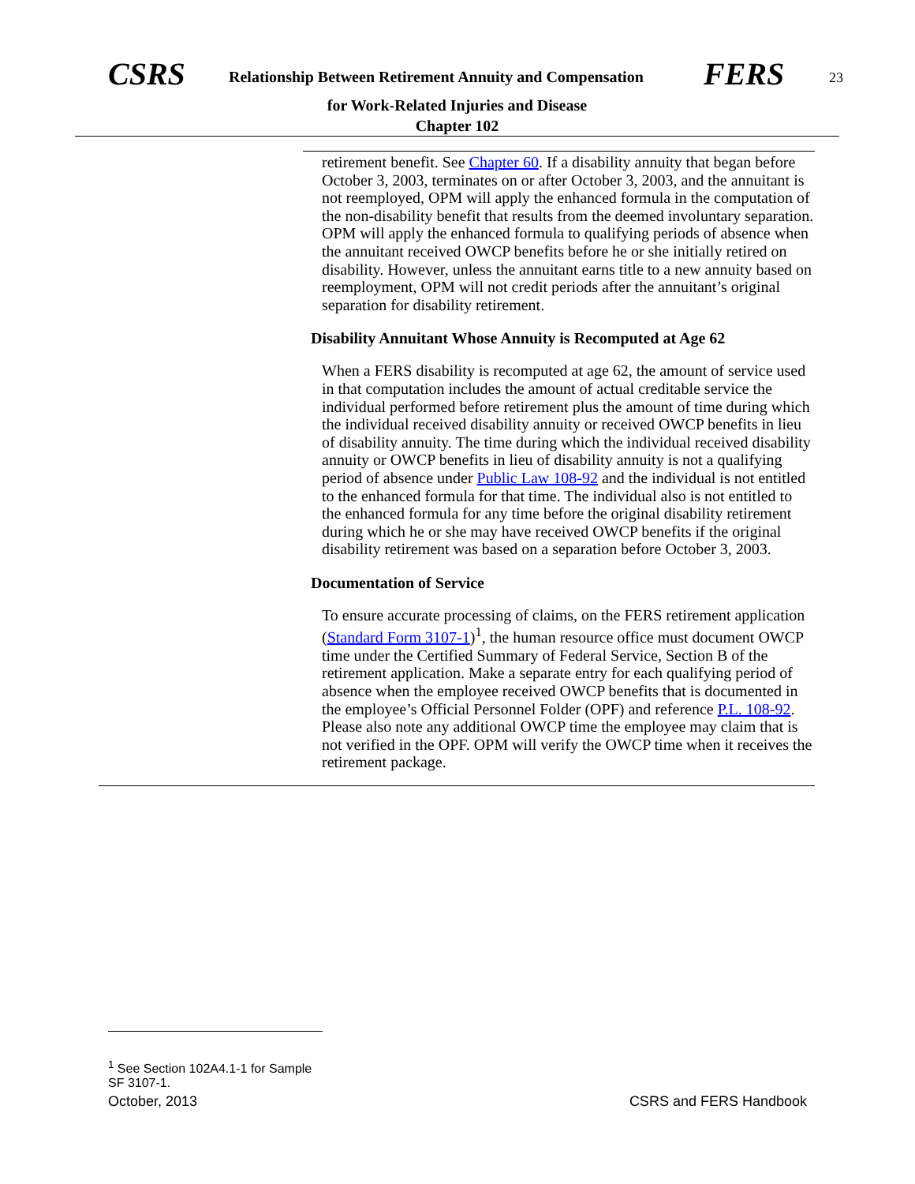CSRS Relationship Between Retirement Annuity and Compensation FERS 23
for Work-Related Injuries and Disease
Chapter 102
retirement benefit. See Chapter 60. If a disability annuity that began before October 3, 2003, terminates on or after October 3, 2003, and the annuitant is not reemployed, OPM will apply the enhanced formula in the computation of the non-disability benefit that results from the deemed involuntary separation. OPM will apply the enhanced formula to qualifying periods of absence when the annuitant received OWCP benefits before he or she initially retired on disability. However, unless the annuitant earns title to a new annuity based on reemployment, OPM will not credit periods after the annuitant’s original separation for disability retirement.
Disability Annuitant Whose Annuity is Recomputed at Age 62
When a FERS disability is recomputed at age 62, the amount of service used in that computation includes the amount of actual creditable service the individual performed before retirement plus the amount of time during which the individual received disability annuity or received OWCP benefits in lieu of disability annuity. The time during which the individual received disability annuity or OWCP benefits in lieu of disability annuity is not a qualifying period of absence under Public Law 108-92 and the individual is not entitled to the enhanced formula for that time. The individual also is not entitled to the enhanced formula for any time before the original disability retirement during which he or she may have received OWCP benefits if the original disability retirement was based on a separation before October 3, 2003.
Documentation of Service
To ensure accurate processing of claims, on the FERS retirement application (Standard Form 3107-1)<sup>1</sup>, the human resource office must document OWCP time under the Certified Summary of Federal Service, Section B of the retirement application. Make a separate entry for each qualifying period of absence when the employee received OWCP benefits that is documented in the employee’s Official Personnel Folder (OPF) and reference P.L. 108-92. Please also note any additional OWCP time the employee may claim that is not verified in the OPF. OPM will verify the OWCP time when it receives the retirement package.
<sup>1</sup> See Section 102A4.1-1 for Sample SF 3107-1.
October, 2013 CSRS and FERS Handbook